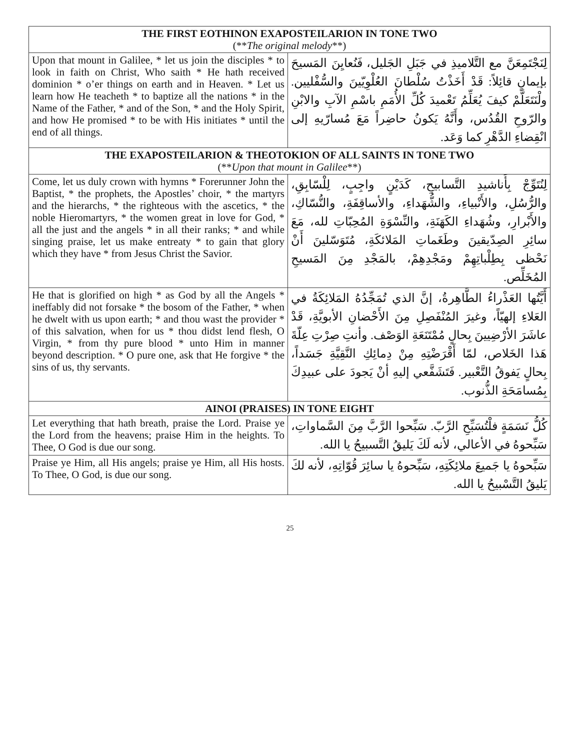| THE FIRST EOTHINON EXAPOSTEILARION IN TONE TWO (** The original melody **) | |
| --- | --- |
| Upon that mount in Galilee, * let us join the disciples * to look in faith on Christ, Who saith * He hath received dominion * o’er things on earth and in Heaven. * Let us learn how He teacheth * to baptize all the nations * in the Name of the Father, * and of the Son, * and the Holy Spirit, and how He promised * to be with His initiates * until the end of all things. | لِنَجْتَمِعَنَّ مع التَّلاميذِ في جَبَلِ الجَليل، فَنُعايِنَ المَسيحَ بإيمانٍ قائِلاً: قَدْ أَخَذْتُ سُلْطانَ العُلْوِيّينَ والسُّفْليين. ولْنَتَعَلَّمْ كيفَ يُعَلِّمُ تَعْميدَ كُلِّ الأُمَمِ باسْمِ الآبِ والابْنِ والرّوحِ القُدُس، وأَنَّهُ يَكونُ حاضِراً مَعَ مُسارّيهِ إلى انْقِضاءِ الدَّهْرِ كما وَعَد. |
| THE EXAPOSTEILARION & THEOTOKION OF ALL SAINTS IN TONE TWO (** Upon that mount in Galilee **) | |
| Come, let us duly crown with hymns * Forerunner John the Baptist, * the prophets, the Apostles’ choir, * the martyrs and the hierarchs, * the righteous with the ascetics, * the noble Hieromartyrs, * the women great in love for God, * all the just and the angels * in all their ranks; * and while singing praise, let us make entreaty * to gain that glory which they have * from Jesus Christ the Savior. | لِنُتَوِّجْ بِأَناشيدِ التَّسابيحِ، كَدَيْنٍ واجِبٍ، لِلْسّابِقِ، والرُّسُلِ، والأَنْبياءِ، والشُّهَداءِ، والأساقِفَةِ، والنُّسّاكِ، والأَبْرارِ، وشُهَداءِ الكَهَنَةِ، والنِّسْوَةِ المُحِبّاتِ لله، مَعَ سائِرِ الصِدّيقينَ وطَغَماتِ المَلائكَةِ، مُتَوَسّلينَ أَنْ نَحْظى بِطِلْباتِهِمْ ومَجْدِهِمْ، بالمَجْدِ مِنَ المَسيحِ المُخَلِّص. |
| He that is glorified on high * as God by all the Angels * ineffably did not forsake * the bosom of the Father, * when he dwelt with us upon earth; * and thou wast the provider * of this salvation, when for us * thou didst lend flesh, O Virgin, * from thy pure blood * unto Him in manner beyond description. * O pure one, ask that He forgive * the sins of us, thy servants. | أَيَّتُها العَذْراءُ الطَّاهِرةُ، إنَّ الذي تُمَجِّدُهُ المَلائِكَةُ في العَلاءِ إلهيّاً، وغيرَ المُنْفَصِلِ مِنَ الأَحْضانِ الأبويَّةِ، قَدْ عاشَرَ الأرْضِيينَ بِحالٍ مُمْتَنَعَةِ الوَصْف. وأنتِ صِرْتِ عِلّةَ هَذا الخَلاص، لمّا أَقْرَضْتِهِ مِنْ دِمائِكِ النَّقِيَّةِ جَسَداً، بِحالٍ يَفوقُ التَّعْبير. فَتَشَفَّعي إليهِ أنْ يَجودَ على عبيدِكَ بِمُسامَحَةِ الذُّنوب. |
| AINOI (PRAISES) IN TONE EIGHT | |
| Let everything that hath breath, praise the Lord. Praise ye the Lord from the heavens; praise Him in the heights. To Thee, O God is due our song. | كُلُّ نَسَمَةٍ فلْتُسَبِّحِ الرَّبّ. سَبِّحوا الرَّبَّ مِنَ السَّماواتِ، سَبِّحوهُ في الأعالي، لأنه لَكَ يَليقُ التَّسبيحُ يا الله. |
| Praise ye Him, all His angels; praise ye Him, all His hosts. To Thee, O God, is due our song. | سَبِّحوهُ يا جَميعَ ملائِكَتِهِ، سَبِّحوهُ يا سائِرَ قُوّاتِهِ، لأنه لكَ يَليقُ التَّسْبيحُ يا الله. |
25